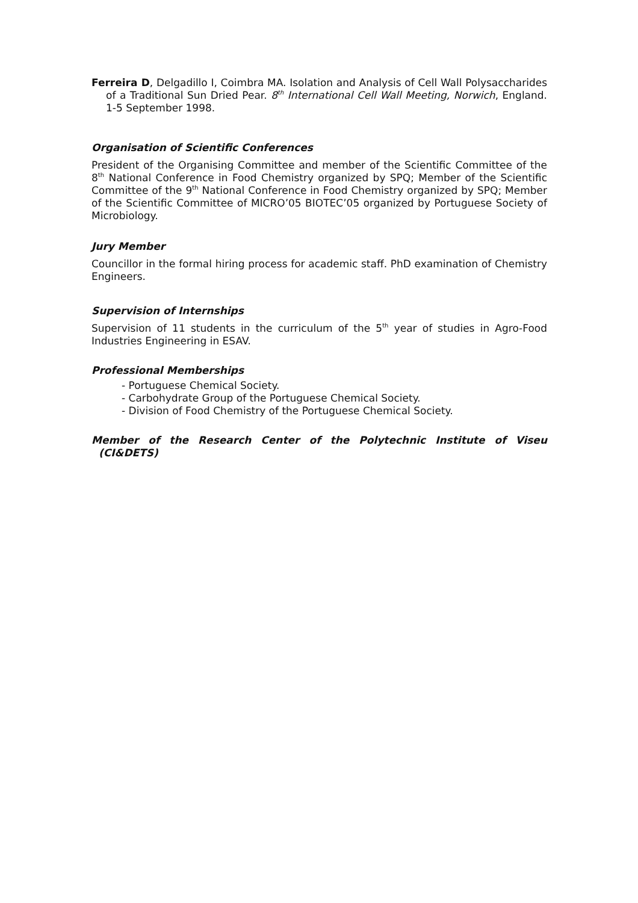Ferreira D, Delgadillo I, Coimbra MA. Isolation and Analysis of Cell Wall Polysaccharides of a Traditional Sun Dried Pear. 8<sup>th</sup> International Cell Wall Meeting, Norwich, England. 1-5 September 1998.
Organisation of Scientific Conferences
President of the Organising Committee and member of the Scientific Committee of the 8<sup>th</sup> National Conference in Food Chemistry organized by SPQ; Member of the Scientific Committee of the 9<sup>th</sup> National Conference in Food Chemistry organized by SPQ; Member of the Scientific Committee of MICRO’05 BIOTEC’05 organized by Portuguese Society of Microbiology.
Jury Member
Councillor in the formal hiring process for academic staff. PhD examination of Chemistry Engineers.
Supervision of Internships
Supervision of 11 students in the curriculum of the 5<sup>th</sup> year of studies in Agro-Food Industries Engineering in ESAV.
Professional Memberships
- Portuguese Chemical Society.
- Carbohydrate Group of the Portuguese Chemical Society.
- Division of Food Chemistry of the Portuguese Chemical Society.
Member of the Research Center of the Polytechnic Institute of Viseu (CI&DETS)